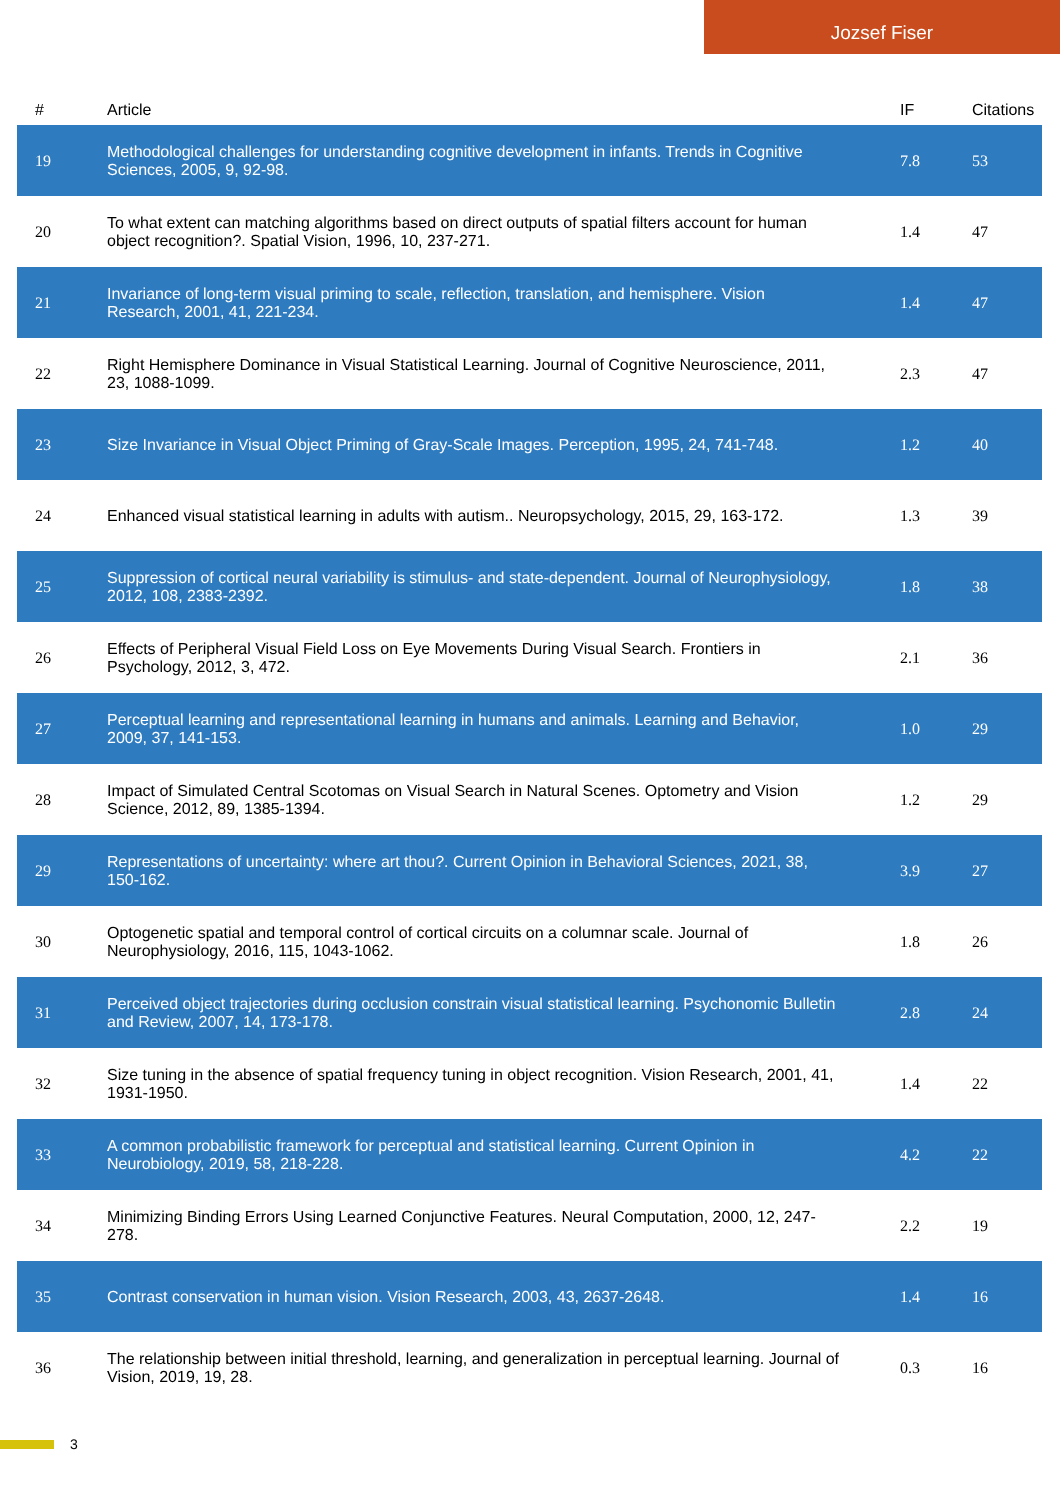Jozsef Fiser
| # | Article | IF | Citations |
| --- | --- | --- | --- |
| 19 | Methodological challenges for understanding cognitive development in infants. Trends in Cognitive Sciences, 2005, 9, 92-98. | 7.8 | 53 |
| 20 | To what extent can matching algorithms based on direct outputs of spatial filters account for human object recognition?. Spatial Vision, 1996, 10, 237-271. | 1.4 | 47 |
| 21 | Invariance of long-term visual priming to scale, reflection, translation, and hemisphere. Vision Research, 2001, 41, 221-234. | 1.4 | 47 |
| 22 | Right Hemisphere Dominance in Visual Statistical Learning. Journal of Cognitive Neuroscience, 2011, 23, 1088-1099. | 2.3 | 47 |
| 23 | Size Invariance in Visual Object Priming of Gray-Scale Images. Perception, 1995, 24, 741-748. | 1.2 | 40 |
| 24 | Enhanced visual statistical learning in adults with autism.. Neuropsychology, 2015, 29, 163-172. | 1.3 | 39 |
| 25 | Suppression of cortical neural variability is stimulus- and state-dependent. Journal of Neurophysiology, 2012, 108, 2383-2392. | 1.8 | 38 |
| 26 | Effects of Peripheral Visual Field Loss on Eye Movements During Visual Search. Frontiers in Psychology, 2012, 3, 472. | 2.1 | 36 |
| 27 | Perceptual learning and representational learning in humans and animals. Learning and Behavior, 2009, 37, 141-153. | 1.0 | 29 |
| 28 | Impact of Simulated Central Scotomas on Visual Search in Natural Scenes. Optometry and Vision Science, 2012, 89, 1385-1394. | 1.2 | 29 |
| 29 | Representations of uncertainty: where art thou?. Current Opinion in Behavioral Sciences, 2021, 38, 150-162. | 3.9 | 27 |
| 30 | Optogenetic spatial and temporal control of cortical circuits on a columnar scale. Journal of Neurophysiology, 2016, 115, 1043-1062. | 1.8 | 26 |
| 31 | Perceived object trajectories during occlusion constrain visual statistical learning. Psychonomic Bulletin and Review, 2007, 14, 173-178. | 2.8 | 24 |
| 32 | Size tuning in the absence of spatial frequency tuning in object recognition. Vision Research, 2001, 41, 1931-1950. | 1.4 | 22 |
| 33 | A common probabilistic framework for perceptual and statistical learning. Current Opinion in Neurobiology, 2019, 58, 218-228. | 4.2 | 22 |
| 34 | Minimizing Binding Errors Using Learned Conjunctive Features. Neural Computation, 2000, 12, 247-278. | 2.2 | 19 |
| 35 | Contrast conservation in human vision. Vision Research, 2003, 43, 2637-2648. | 1.4 | 16 |
| 36 | The relationship between initial threshold, learning, and generalization in perceptual learning. Journal of Vision, 2019, 19, 28. | 0.3 | 16 |
3